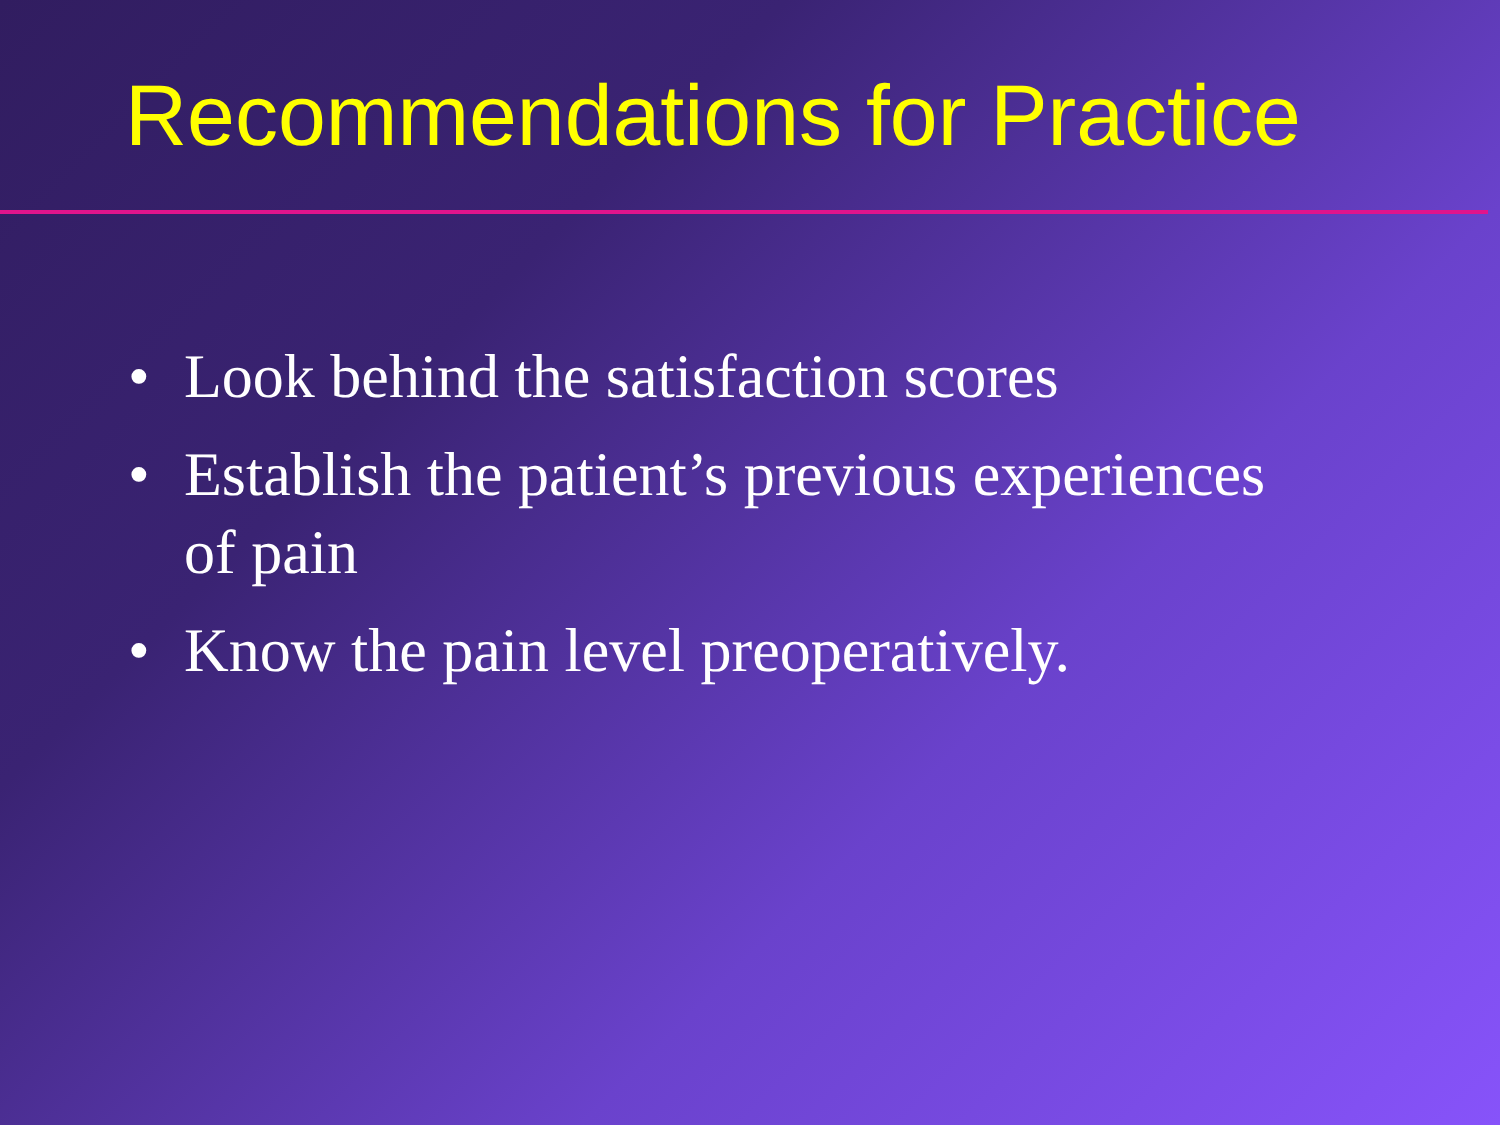Recommendations for Practice
• Look behind the satisfaction scores
• Establish the patient’s previous experiences
of pain
• Know the pain level preoperatively.